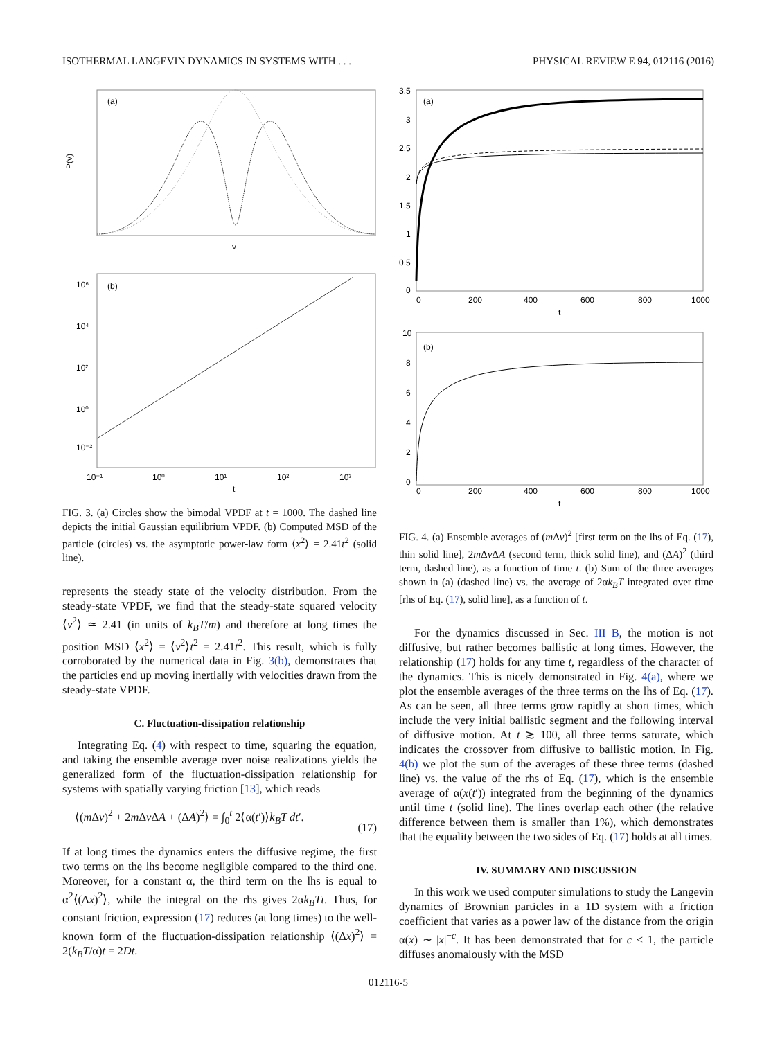ISOTHERMAL LANGEVIN DYNAMICS IN SYSTEMS WITH . . . PHYSICAL REVIEW E 94, 012116 (2016)
(a)
P(v)
v
(b)
10⁶
10⁴
10²
10⁰
10⁻²
10⁻¹
10⁰
10¹
10²
10³
t
FIG. 3. (a) Circles show the bimodal VPDF at t = 1000. The dashed line depicts the initial Gaussian equilibrium VPDF. (b) Computed MSD of the particle (circles) vs. the asymptotic power-law form ⟨x<sup>2</sup>⟩ = 2.41t<sup>2</sup> (solid line).
represents the steady state of the velocity distribution. From the steady-state VPDF, we find that the steady-state squared velocity ⟨v<sup>2</sup>⟩ ≃ 2.41 (in units of k<sub>B</sub>T/m) and therefore at long times the position MSD ⟨x<sup>2</sup>⟩ = ⟨v<sup>2</sup>⟩t<sup>2</sup> = 2.41t<sup>2</sup>. This result, which is fully corroborated by the numerical data in Fig. 3(b), demonstrates that the particles end up moving inertially with velocities drawn from the steady-state VPDF.
C. Fluctuation-dissipation relationship
Integrating Eq. (4) with respect to time, squaring the equation, and taking the ensemble average over noise realizations yields the generalized form of the fluctuation-dissipation relationship for systems with spatially varying friction [13], which reads
⟨(m Δv)<sup>2</sup> + 2m Δv ΔA + (ΔA)<sup>2</sup>⟩ = ∫<sub>0</sub><sup>t</sup> 2⟨α(t′)⟩k<sub>B</sub>T dt′.
(17)
If at long times the dynamics enters the diffusive regime, the first two terms on the lhs become negligible compared to the third one. Moreover, for a constant α, the third term on the lhs is equal to α<sup>2</sup>⟨(Δx)<sup>2</sup>⟩, while the integral on the rhs gives 2αk<sub>B</sub>Tt. Thus, for constant friction, expression (17) reduces (at long times) to the well-known form of the fluctuation-dissipation relationship ⟨(Δx)<sup>2</sup>⟩ = 2(k<sub>B</sub>T/α)t = 2Dt.
(a)
3.5
3
2.5
2
1.5
1
0.5
0
0
200
400
600
800
1000
t
(b)
10
8
6
4
2
0
0
200
400
600
800
1000
t
FIG. 4. (a) Ensemble averages of (m Δv)<sup>2</sup> [first term on the lhs of Eq. (17), thin solid line], 2m Δv ΔA (second term, thick solid line), and (ΔA)<sup>2</sup> (third term, dashed line), as a function of time t. (b) Sum of the three averages shown in (a) (dashed line) vs. the average of 2αk<sub>B</sub>T integrated over time [rhs of Eq. (17), solid line], as a function of t.
For the dynamics discussed in Sec. III B, the motion is not diffusive, but rather becomes ballistic at long times. However, the relationship (17) holds for any time t, regardless of the character of the dynamics. This is nicely demonstrated in Fig. 4(a), where we plot the ensemble averages of the three terms on the lhs of Eq. (17). As can be seen, all three terms grow rapidly at short times, which include the very initial ballistic segment and the following interval of diffusive motion. At t ≳ 100, all three terms saturate, which indicates the crossover from diffusive to ballistic motion. In Fig. 4(b) we plot the sum of the averages of these three terms (dashed line) vs. the value of the rhs of Eq. (17), which is the ensemble average of α(x(t′)) integrated from the beginning of the dynamics until time t (solid line). The lines overlap each other (the relative difference between them is smaller than 1%), which demonstrates that the equality between the two sides of Eq. (17) holds at all times.
IV. SUMMARY AND DISCUSSION
In this work we used computer simulations to study the Langevin dynamics of Brownian particles in a 1D system with a friction coefficient that varies as a power law of the distance from the origin α(x) ∼ |x|<sup>−c</sup>. It has been demonstrated that for c < 1, the particle diffuses anomalously with the MSD
012116-5